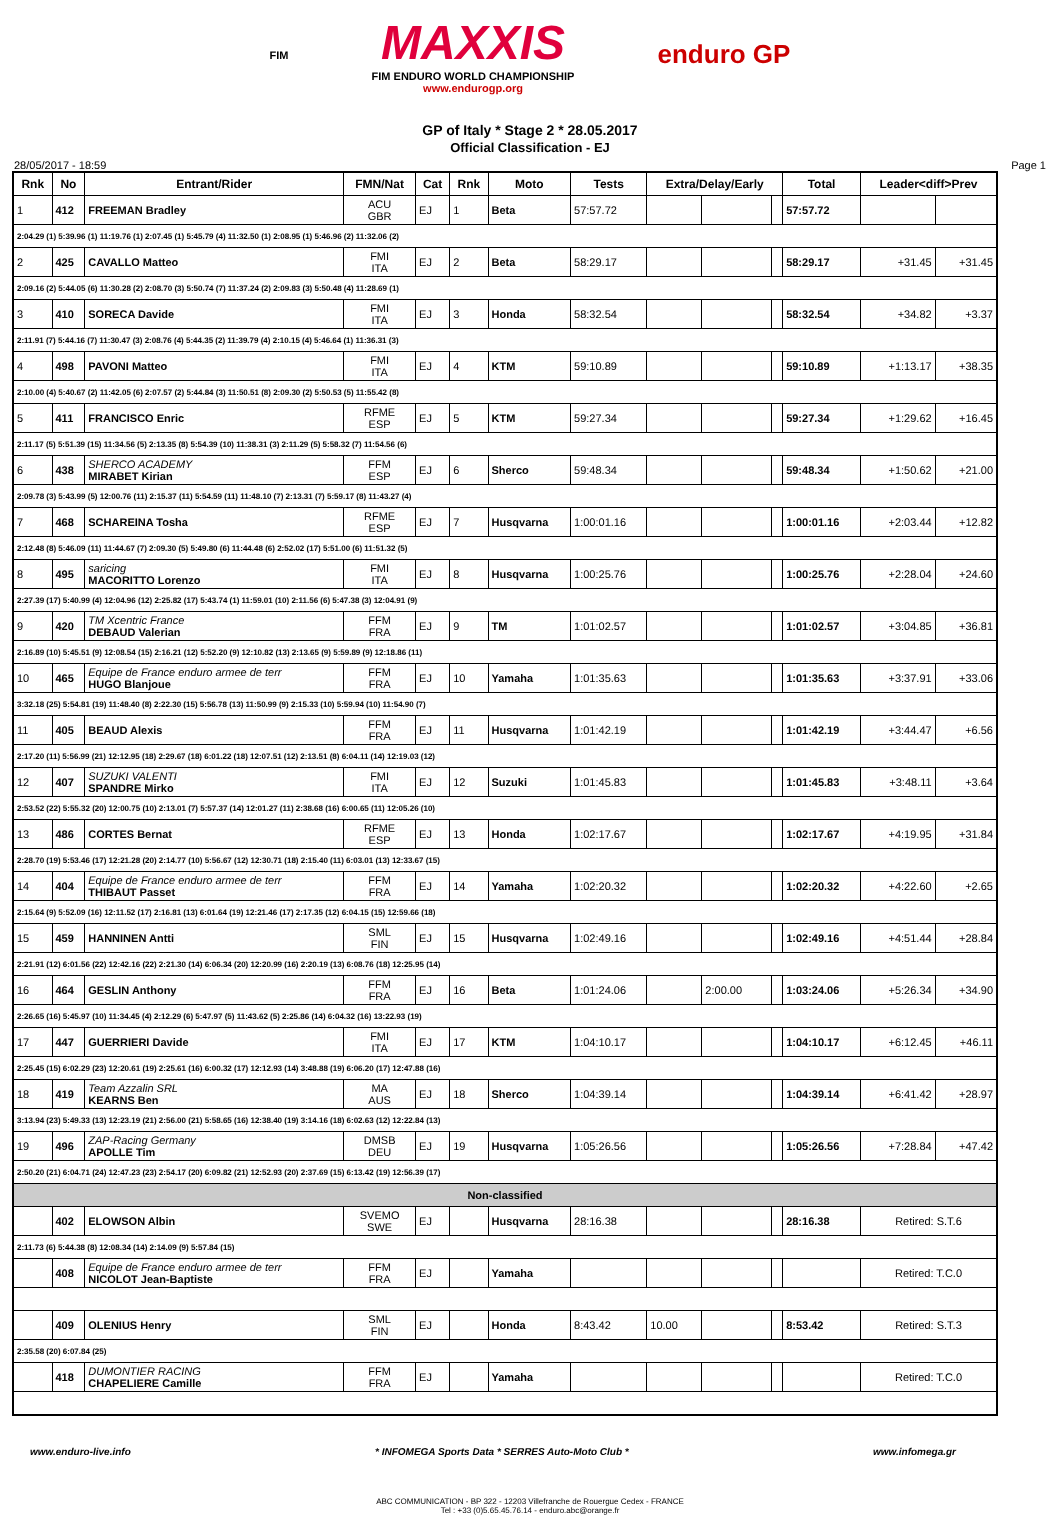FIM MAXXIS
FIM ENDURO WORLD CHAMPIONSHIP
www.endurogp.org enduro GP
GP of Italy * Stage 2 * 28.05.2017
Official Classification - EJ
28/05/2017 - 18:59 Page 1
| Rnk | No | Entrant/Rider | FMN/Nat | Cat | Rnk | Moto | Tests | Extra/Delay/Early | | | Total | Leader<diff>Prev | |
| --- | --- | --- | --- | --- | --- | --- | --- | --- | --- | --- | --- | --- | --- |
| 1 | 412 | FREEMAN Bradley | ACU GBR | EJ | 1 | Beta | 57:57.72 | | | | 57:57.72 | | |
| 2:04.29 (1) 5:39.96 (1) 11:19.76 (1) 2:07.45 (1) 5:45.79 (4) 11:32.50 (1) 2:08.95 (1) 5:46.96 (2) 11:32.06 (2) | | | | | | | | | | | | | |
| 2 | 425 | CAVALLO Matteo | FMI ITA | EJ | 2 | Beta | 58:29.17 | | | | 58:29.17 | +31.45 | +31.45 |
| 2:09.16 (2) 5:44.05 (6) 11:30.28 (2) 2:08.70 (3) 5:50.74 (7) 11:37.24 (2) 2:09.83 (3) 5:50.48 (4) 11:28.69 (1) | | | | | | | | | | | | | |
| 3 | 410 | SORECA Davide | FMI ITA | EJ | 3 | Honda | 58:32.54 | | | | 58:32.54 | +34.82 | +3.37 |
| 2:11.91 (7) 5:44.16 (7) 11:30.47 (3) 2:08.76 (4) 5:44.35 (2) 11:39.79 (4) 2:10.15 (4) 5:46.64 (1) 11:36.31 (3) | | | | | | | | | | | | | |
| 4 | 498 | PAVONI Matteo | FMI ITA | EJ | 4 | KTM | 59:10.89 | | | | 59:10.89 | +1:13.17 | +38.35 |
| 2:10.00 (4) 5:40.67 (2) 11:42.05 (6) 2:07.57 (2) 5:44.84 (3) 11:50.51 (8) 2:09.30 (2) 5:50.53 (5) 11:55.42 (8) | | | | | | | | | | | | | |
| 5 | 411 | FRANCISCO Enric | RFME ESP | EJ | 5 | KTM | 59:27.34 | | | | 59:27.34 | +1:29.62 | +16.45 |
| 2:11.17 (5) 5:51.39 (15) 11:34.56 (5) 2:13.35 (8) 5:54.39 (10) 11:38.31 (3) 2:11.29 (5) 5:58.32 (7) 11:54.56 (6) | | | | | | | | | | | | | |
| 6 | 438 | SHERCO ACADEMY MIRABET Kirian | FFM ESP | EJ | 6 | Sherco | 59:48.34 | | | | 59:48.34 | +1:50.62 | +21.00 |
| 2:09.78 (3) 5:43.99 (5) 12:00.76 (11) 2:15.37 (11) 5:54.59 (11) 11:48.10 (7) 2:13.31 (7) 5:59.17 (8) 11:43.27 (4) | | | | | | | | | | | | | |
| 7 | 468 | SCHAREINA Tosha | RFME ESP | EJ | 7 | Husqvarna | 1:00:01.16 | | | | 1:00:01.16 | +2:03.44 | +12.82 |
| 2:12.48 (8) 5:46.09 (11) 11:44.67 (7) 2:09.30 (5) 5:49.80 (6) 11:44.48 (6) 2:52.02 (17) 5:51.00 (6) 11:51.32 (5) | | | | | | | | | | | | | |
| 8 | 495 | saricing MACORITTO Lorenzo | FMI ITA | EJ | 8 | Husqvarna | 1:00:25.76 | | | | 1:00:25.76 | +2:28.04 | +24.60 |
| 2:27.39 (17) 5:40.99 (4) 12:04.96 (12) 2:25.82 (17) 5:43.74 (1) 11:59.01 (10) 2:11.56 (6) 5:47.38 (3) 12:04.91 (9) | | | | | | | | | | | | | |
| 9 | 420 | TM Xcentric France DEBAUD Valerian | FFM FRA | EJ | 9 | TM | 1:01:02.57 | | | | 1:01:02.57 | +3:04.85 | +36.81 |
| 2:16.89 (10) 5:45.51 (9) 12:08.54 (15) 2:16.21 (12) 5:52.20 (9) 12:10.82 (13) 2:13.65 (9) 5:59.89 (9) 12:18.86 (11) | | | | | | | | | | | | | |
| 10 | 465 | Equipe de France enduro armee de terr HUGO Blanjoue | FFM FRA | EJ | 10 | Yamaha | 1:01:35.63 | | | | 1:01:35.63 | +3:37.91 | +33.06 |
| 3:32.18 (25) 5:54.81 (19) 11:48.40 (8) 2:22.30 (15) 5:56.78 (13) 11:50.99 (9) 2:15.33 (10) 5:59.94 (10) 11:54.90 (7) | | | | | | | | | | | | | |
| 11 | 405 | BEAUD Alexis | FFM FRA | EJ | 11 | Husqvarna | 1:01:42.19 | | | | 1:01:42.19 | +3:44.47 | +6.56 |
| 2:17.20 (11) 5:56.99 (21) 12:12.95 (18) 2:29.67 (18) 6:01.22 (18) 12:07.51 (12) 2:13.51 (8) 6:04.11 (14) 12:19.03 (12) | | | | | | | | | | | | | |
| 12 | 407 | SUZUKI VALENTI SPANDRE Mirko | FMI ITA | EJ | 12 | Suzuki | 1:01:45.83 | | | | 1:01:45.83 | +3:48.11 | +3.64 |
| 2:53.52 (22) 5:55.32 (20) 12:00.75 (10) 2:13.01 (7) 5:57.37 (14) 12:01.27 (11) 2:38.68 (16) 6:00.65 (11) 12:05.26 (10) | | | | | | | | | | | | | |
| 13 | 486 | CORTES Bernat | RFME ESP | EJ | 13 | Honda | 1:02:17.67 | | | | 1:02:17.67 | +4:19.95 | +31.84 |
| 2:28.70 (19) 5:53.46 (17) 12:21.28 (20) 2:14.77 (10) 5:56.67 (12) 12:30.71 (18) 2:15.40 (11) 6:03.01 (13) 12:33.67 (15) | | | | | | | | | | | | | |
| 14 | 404 | Equipe de France enduro armee de terr THIBAUT Passet | FFM FRA | EJ | 14 | Yamaha | 1:02:20.32 | | | | 1:02:20.32 | +4:22.60 | +2.65 |
| 2:15.64 (9) 5:52.09 (16) 12:11.52 (17) 2:16.81 (13) 6:01.64 (19) 12:21.46 (17) 2:17.35 (12) 6:04.15 (15) 12:59.66 (18) | | | | | | | | | | | | | |
| 15 | 459 | HANNINEN Antti | SML FIN | EJ | 15 | Husqvarna | 1:02:49.16 | | | | 1:02:49.16 | +4:51.44 | +28.84 |
| 2:21.91 (12) 6:01.56 (22) 12:42.16 (22) 2:21.30 (14) 6:06.34 (20) 12:20.99 (16) 2:20.19 (13) 6:08.76 (18) 12:25.95 (14) | | | | | | | | | | | | | |
| 16 | 464 | GESLIN Anthony | FFM FRA | EJ | 16 | Beta | 1:01:24.06 | | 2:00.00 | | 1:03:24.06 | +5:26.34 | +34.90 |
| 2:26.65 (16) 5:45.97 (10) 11:34.45 (4) 2:12.29 (6) 5:47.97 (5) 11:43.62 (5) 2:25.86 (14) 6:04.32 (16) 13:22.93 (19) | | | | | | | | | | | | | |
| 17 | 447 | GUERRIERI Davide | FMI ITA | EJ | 17 | KTM | 1:04:10.17 | | | | 1:04:10.17 | +6:12.45 | +46.11 |
| 2:25.45 (15) 6:02.29 (23) 12:20.61 (19) 2:25.61 (16) 6:00.32 (17) 12:12.93 (14) 3:48.88 (19) 6:06.20 (17) 12:47.88 (16) | | | | | | | | | | | | | |
| 18 | 419 | Team Azzalin SRL KEARNS Ben | MA AUS | EJ | 18 | Sherco | 1:04:39.14 | | | | 1:04:39.14 | +6:41.42 | +28.97 |
| 3:13.94 (23) 5:49.33 (13) 12:23.19 (21) 2:56.00 (21) 5:58.65 (16) 12:38.40 (19) 3:14.16 (18) 6:02.63 (12) 12:22.84 (13) | | | | | | | | | | | | | |
| 19 | 496 | ZAP-Racing Germany APOLLE Tim | DMSB DEU | EJ | 19 | Husqvarna | 1:05:26.56 | | | | 1:05:26.56 | +7:28.84 | +47.42 |
| 2:50.20 (21) 6:04.71 (24) 12:47.23 (23) 2:54.17 (20) 6:09.82 (21) 12:52.93 (20) 2:37.69 (15) 6:13.42 (19) 12:56.39 (17) | | | | | | | | | | | | | |
| Non-classified | | | | | | | | | | | | | |
| | 402 | ELOWSON Albin | SVEMO SWE | EJ | | Husqvarna | 28:16.38 | | | | 28:16.38 | Retired: S.T.6 | |
| 2:11.73 (6) 5:44.38 (8) 12:08.34 (14) 2:14.09 (9) 5:57.84 (15) | | | | | | | | | | | | | |
| | 408 | Equipe de France enduro armee de terr NICOLOT Jean-Baptiste | FFM FRA | EJ | | Yamaha | | | | | | Retired: T.C.0 | |
| | 409 | OLENIUS Henry | SML FIN | EJ | | Honda | 8:43.42 | 10.00 | | | 8:53.42 | Retired: S.T.3 | |
| 2:35.58 (20) 6:07.84 (25) | | | | | | | | | | | | | |
| | 418 | DUMONTIER RACING CHAPELIERE Camille | FFM FRA | EJ | | Yamaha | | | | | | Retired: T.C.0 | |
www.enduro-live.info * INFOMEGA Sports Data * SERRES Auto-Moto Club * www.infomega.gr
ABC COMMUNICATION - BP 322 - 12203 Villefranche de Rouergue Cedex - FRANCE
Tel : +33 (0)5.65.45.76.14 - enduro.abc@orange.fr